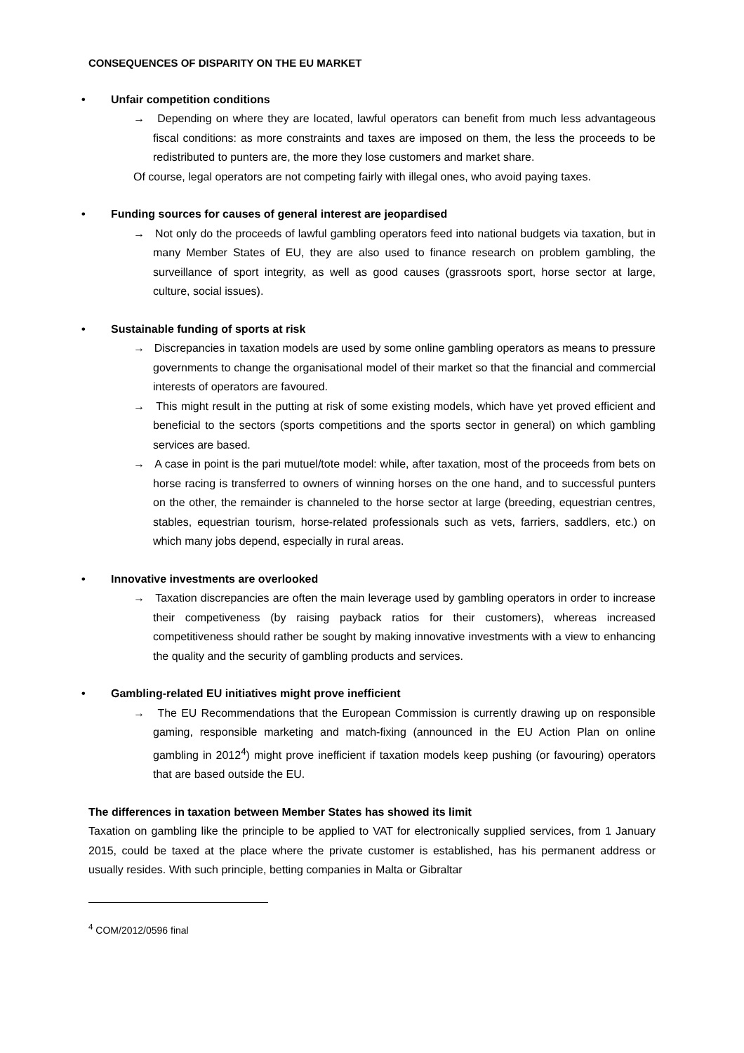CONSEQUENCES OF DISPARITY ON THE EU MARKET
• Unfair competition conditions
→ Depending on where they are located, lawful operators can benefit from much less advantageous fiscal conditions: as more constraints and taxes are imposed on them, the less the proceeds to be redistributed to punters are, the more they lose customers and market share.
Of course, legal operators are not competing fairly with illegal ones, who avoid paying taxes.
• Funding sources for causes of general interest are jeopardised
→ Not only do the proceeds of lawful gambling operators feed into national budgets via taxation, but in many Member States of EU, they are also used to finance research on problem gambling, the surveillance of sport integrity, as well as good causes (grassroots sport, horse sector at large, culture, social issues).
• Sustainable funding of sports at risk
→ Discrepancies in taxation models are used by some online gambling operators as means to pressure governments to change the organisational model of their market so that the financial and commercial interests of operators are favoured.
→ This might result in the putting at risk of some existing models, which have yet proved efficient and beneficial to the sectors (sports competitions and the sports sector in general) on which gambling services are based.
→ A case in point is the pari mutuel/tote model: while, after taxation, most of the proceeds from bets on horse racing is transferred to owners of winning horses on the one hand, and to successful punters on the other, the remainder is channeled to the horse sector at large (breeding, equestrian centres, stables, equestrian tourism, horse-related professionals such as vets, farriers, saddlers, etc.) on which many jobs depend, especially in rural areas.
• Innovative investments are overlooked
→ Taxation discrepancies are often the main leverage used by gambling operators in order to increase their competiveness (by raising payback ratios for their customers), whereas increased competitiveness should rather be sought by making innovative investments with a view to enhancing the quality and the security of gambling products and services.
• Gambling-related EU initiatives might prove inefficient
→ The EU Recommendations that the European Commission is currently drawing up on responsible gaming, responsible marketing and match-fixing (announced in the EU Action Plan on online gambling in 2012<sup>4</sup>) might prove inefficient if taxation models keep pushing (or favouring) operators that are based outside the EU.
The differences in taxation between Member States has showed its limit
Taxation on gambling like the principle to be applied to VAT for electronically supplied services, from 1 January 2015, could be taxed at the place where the private customer is established, has his permanent address or usually resides. With such principle, betting companies in Malta or Gibraltar
<sup>4</sup> COM/2012/0596 final